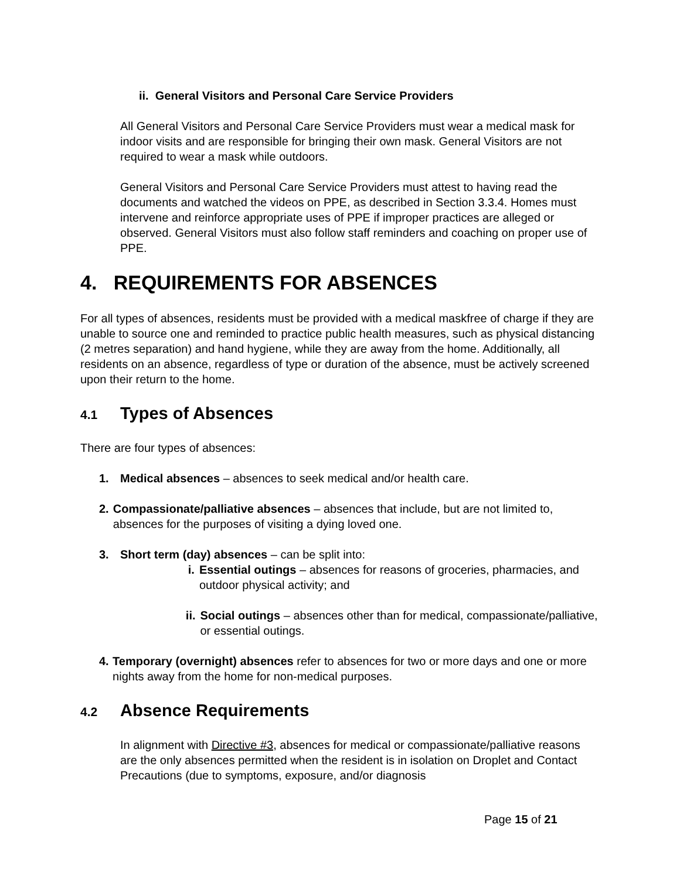ii. General Visitors and Personal Care Service Providers
All General Visitors and Personal Care Service Providers must wear a medical mask for indoor visits and are responsible for bringing their own mask. General Visitors are not required to wear a mask while outdoors.
General Visitors and Personal Care Service Providers must attest to having read the documents and watched the videos on PPE, as described in Section 3.3.4. Homes must intervene and reinforce appropriate uses of PPE if improper practices are alleged or observed. General Visitors must also follow staff reminders and coaching on proper use of PPE.
4. REQUIREMENTS FOR ABSENCES
For all types of absences, residents must be provided with a medical maskfree of charge if they are unable to source one and reminded to practice public health measures, such as physical distancing (2 metres separation) and hand hygiene, while they are away from the home. Additionally, all residents on an absence, regardless of type or duration of the absence, must be actively screened upon their return to the home.
4.1 Types of Absences
There are four types of absences:
1. Medical absences – absences to seek medical and/or health care.
2. Compassionate/palliative absences – absences that include, but are not limited to, absences for the purposes of visiting a dying loved one.
3. Short term (day) absences – can be split into:
i. Essential outings – absences for reasons of groceries, pharmacies, and outdoor physical activity; and
ii. Social outings – absences other than for medical, compassionate/palliative, or essential outings.
4. Temporary (overnight) absences refer to absences for two or more days and one or more nights away from the home for non-medical purposes.
4.2 Absence Requirements
In alignment with Directive #3, absences for medical or compassionate/palliative reasons are the only absences permitted when the resident is in isolation on Droplet and Contact Precautions (due to symptoms, exposure, and/or diagnosis
Page 15 of 21